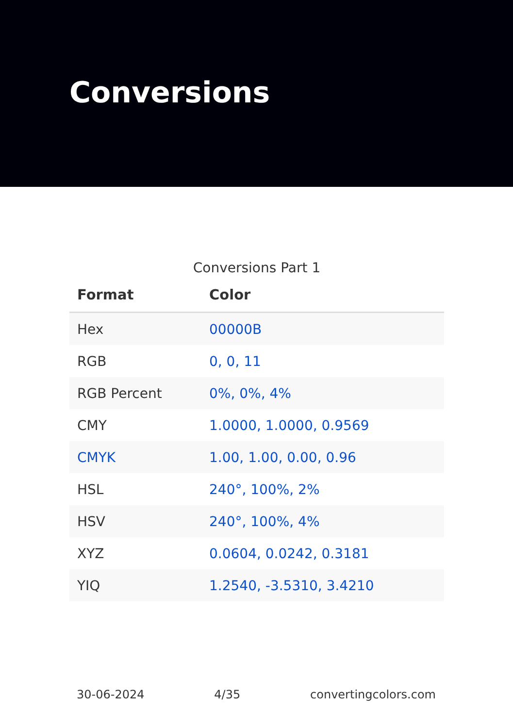Conversions
Conversions Part 1
| Format | Color |
| --- | --- |
| Hex | 00000B |
| RGB | 0, 0, 11 |
| RGB Percent | 0%, 0%, 4% |
| CMY | 1.0000, 1.0000, 0.9569 |
| CMYK | 1.00, 1.00, 0.00, 0.96 |
| HSL | 240°, 100%, 2% |
| HSV | 240°, 100%, 4% |
| XYZ | 0.0604, 0.0242, 0.3181 |
| YIQ | 1.2540, -3.5310, 3.4210 |
30-06-2024 4/35 convertingcolors.com